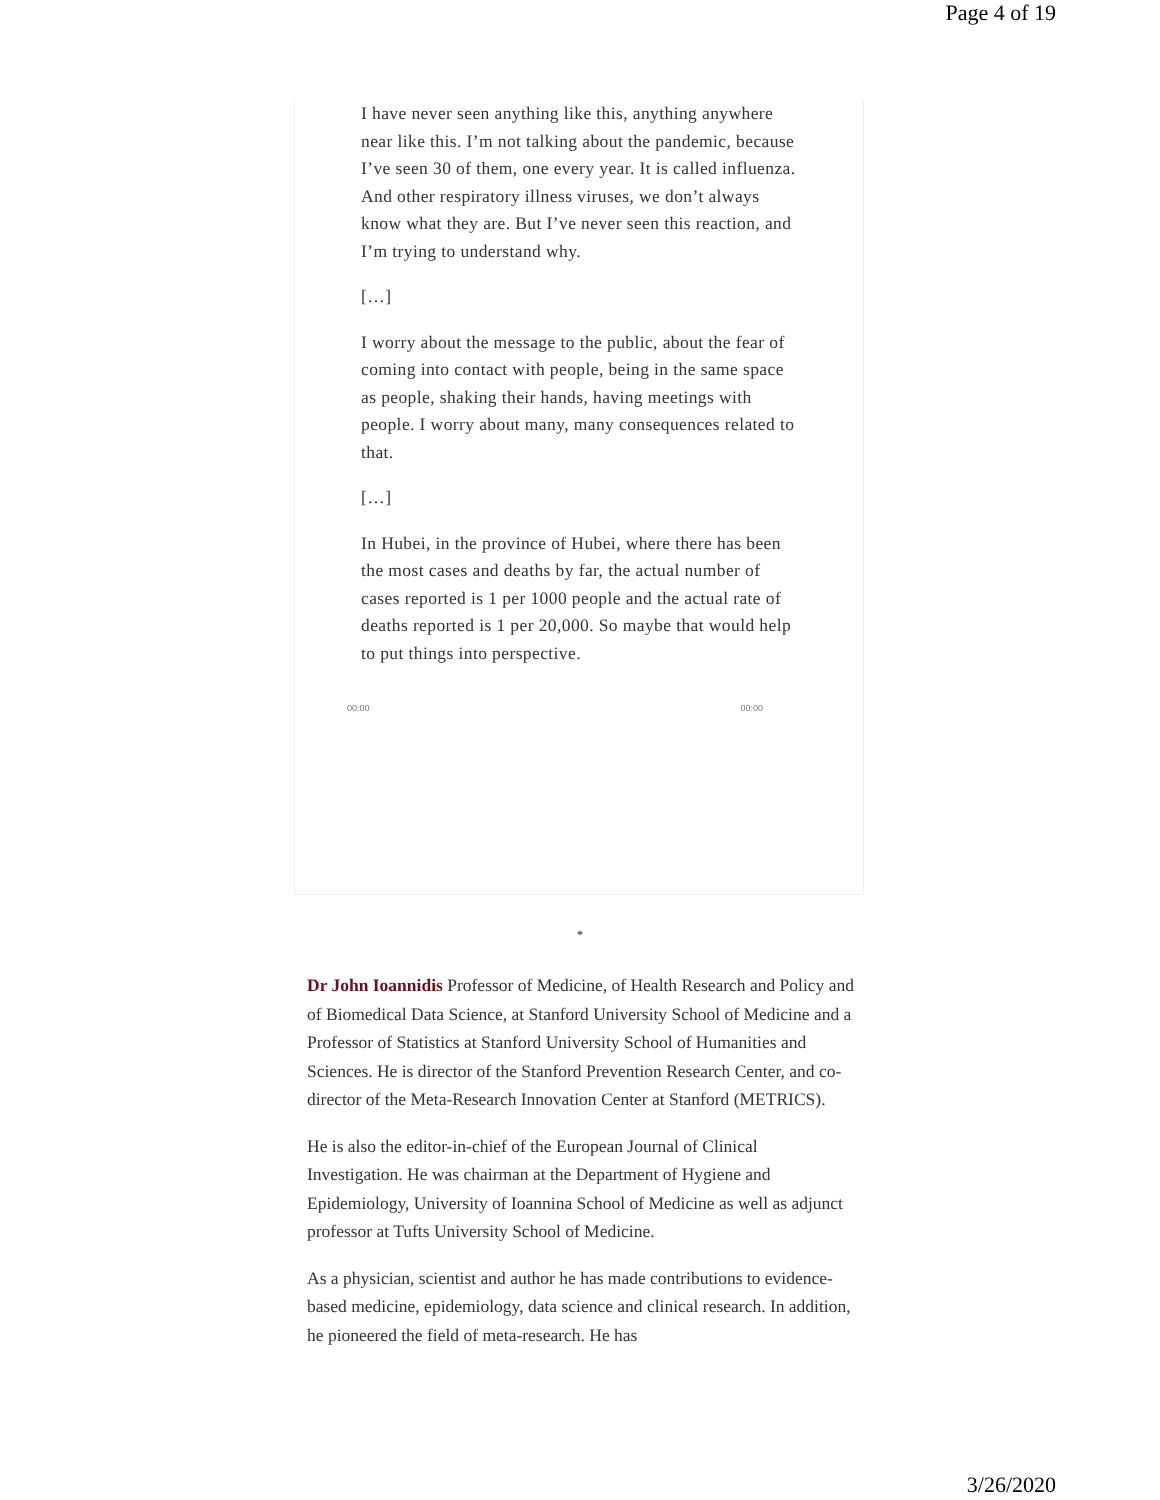Page 4 of 19
I have never seen anything like this, anything anywhere near like this. I’m not talking about the pandemic, because I’ve seen 30 of them, one every year. It is called influenza. And other respiratory illness viruses, we don’t always know what they are. But I’ve never seen this reaction, and I’m trying to understand why.
[…]
I worry about the message to the public, about the fear of coming into contact with people, being in the same space as people, shaking their hands, having meetings with people. I worry about many, many consequences related to that.
[…]
In Hubei, in the province of Hubei, where there has been the most cases and deaths by far, the actual number of cases reported is 1 per 1000 people and the actual rate of deaths reported is 1 per 20,000. So maybe that would help to put things into perspective.
00:00 00:00
*
Dr John Ioannidis Professor of Medicine, of Health Research and Policy and of Biomedical Data Science, at Stanford University School of Medicine and a Professor of Statistics at Stanford University School of Humanities and Sciences. He is director of the Stanford Prevention Research Center, and co-director of the Meta-Research Innovation Center at Stanford (METRICS).
He is also the editor-in-chief of the European Journal of Clinical Investigation. He was chairman at the Department of Hygiene and Epidemiology, University of Ioannina School of Medicine as well as adjunct professor at Tufts University School of Medicine.
As a physician, scientist and author he has made contributions to evidence-based medicine, epidemiology, data science and clinical research. In addition, he pioneered the field of meta-research. He has
3/26/2020